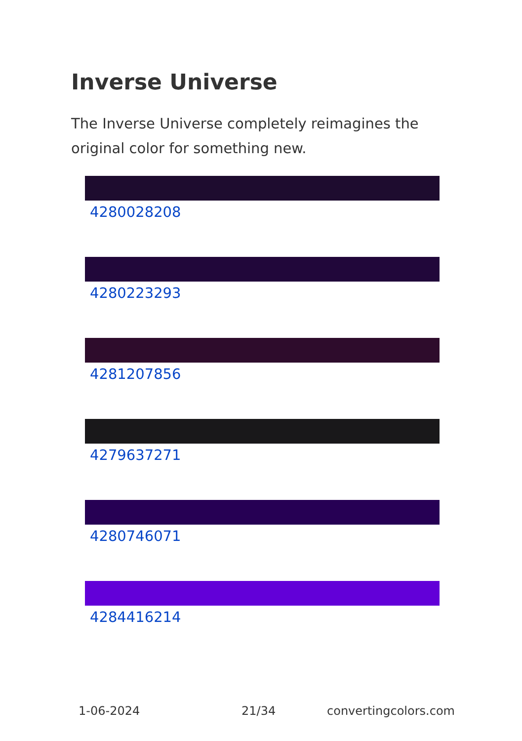Inverse Universe
The Inverse Universe completely reimagines the original color for something new.
4280028208
4280223293
4281207856
4279637271
4280746071
4284416214
1-06-2024 21/34 convertingcolors.com